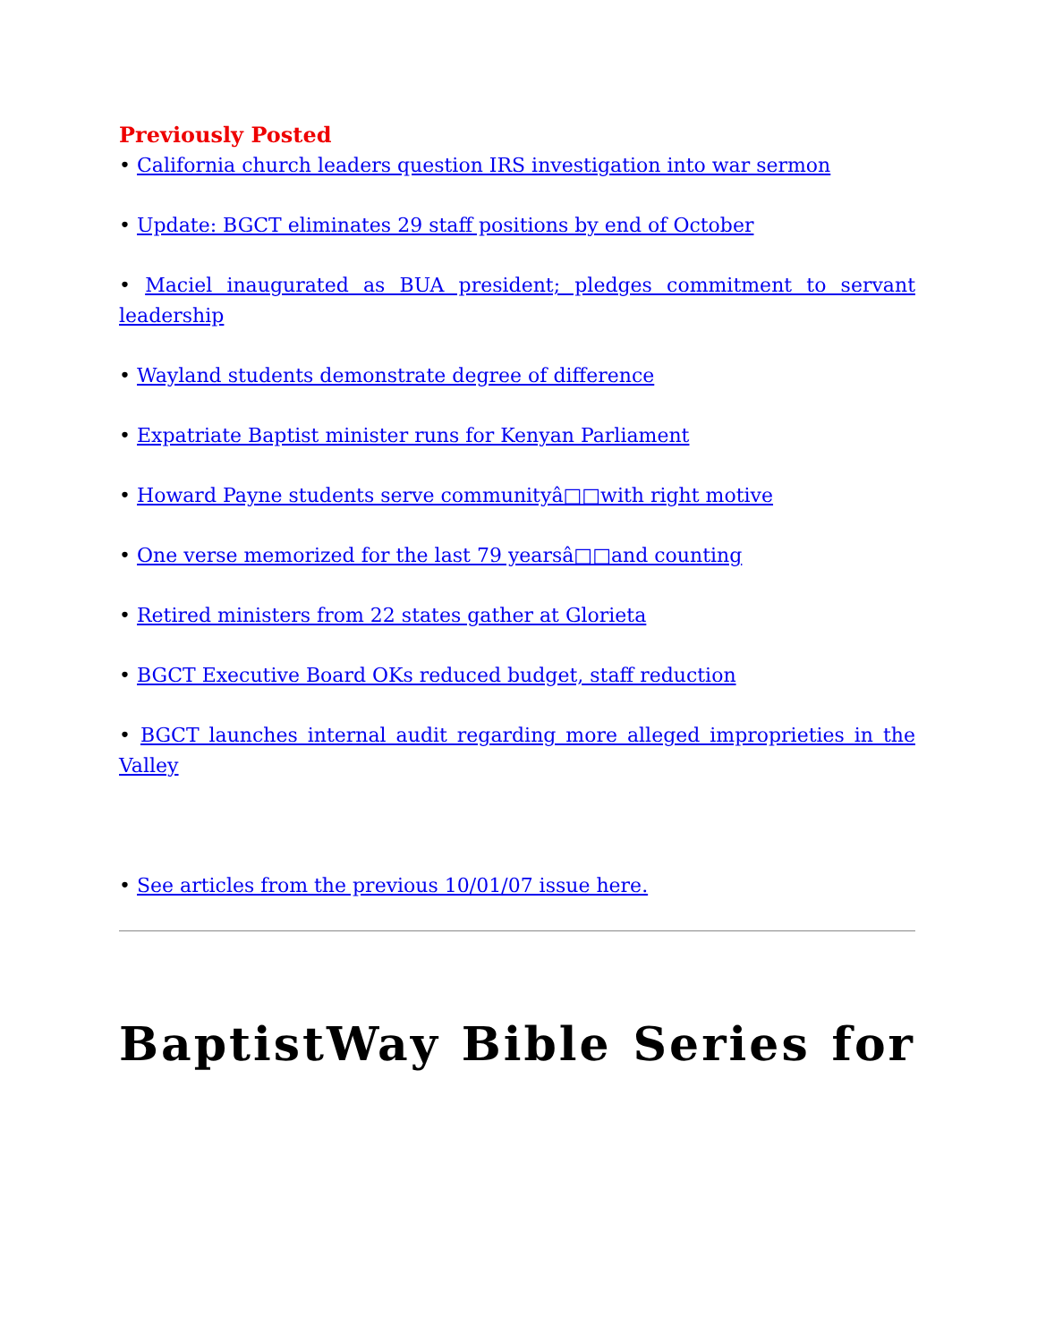Previously Posted
• California church leaders question IRS investigation into war sermon
• Update: BGCT eliminates 29 staff positions by end of October
• Maciel inaugurated as BUA president; pledges commitment to servant leadership
• Wayland students demonstrate degree of difference
• Expatriate Baptist minister runs for Kenyan Parliament
• Howard Payne students serve communityâ□□with right motive
• One verse memorized for the last 79 yearsâ□□and counting
• Retired ministers from 22 states gather at Glorieta
• BGCT Executive Board OKs reduced budget, staff reduction
• BGCT launches internal audit regarding more alleged improprieties in the Valley
• See articles from the previous 10/01/07 issue here.
BaptistWay Bible Series for